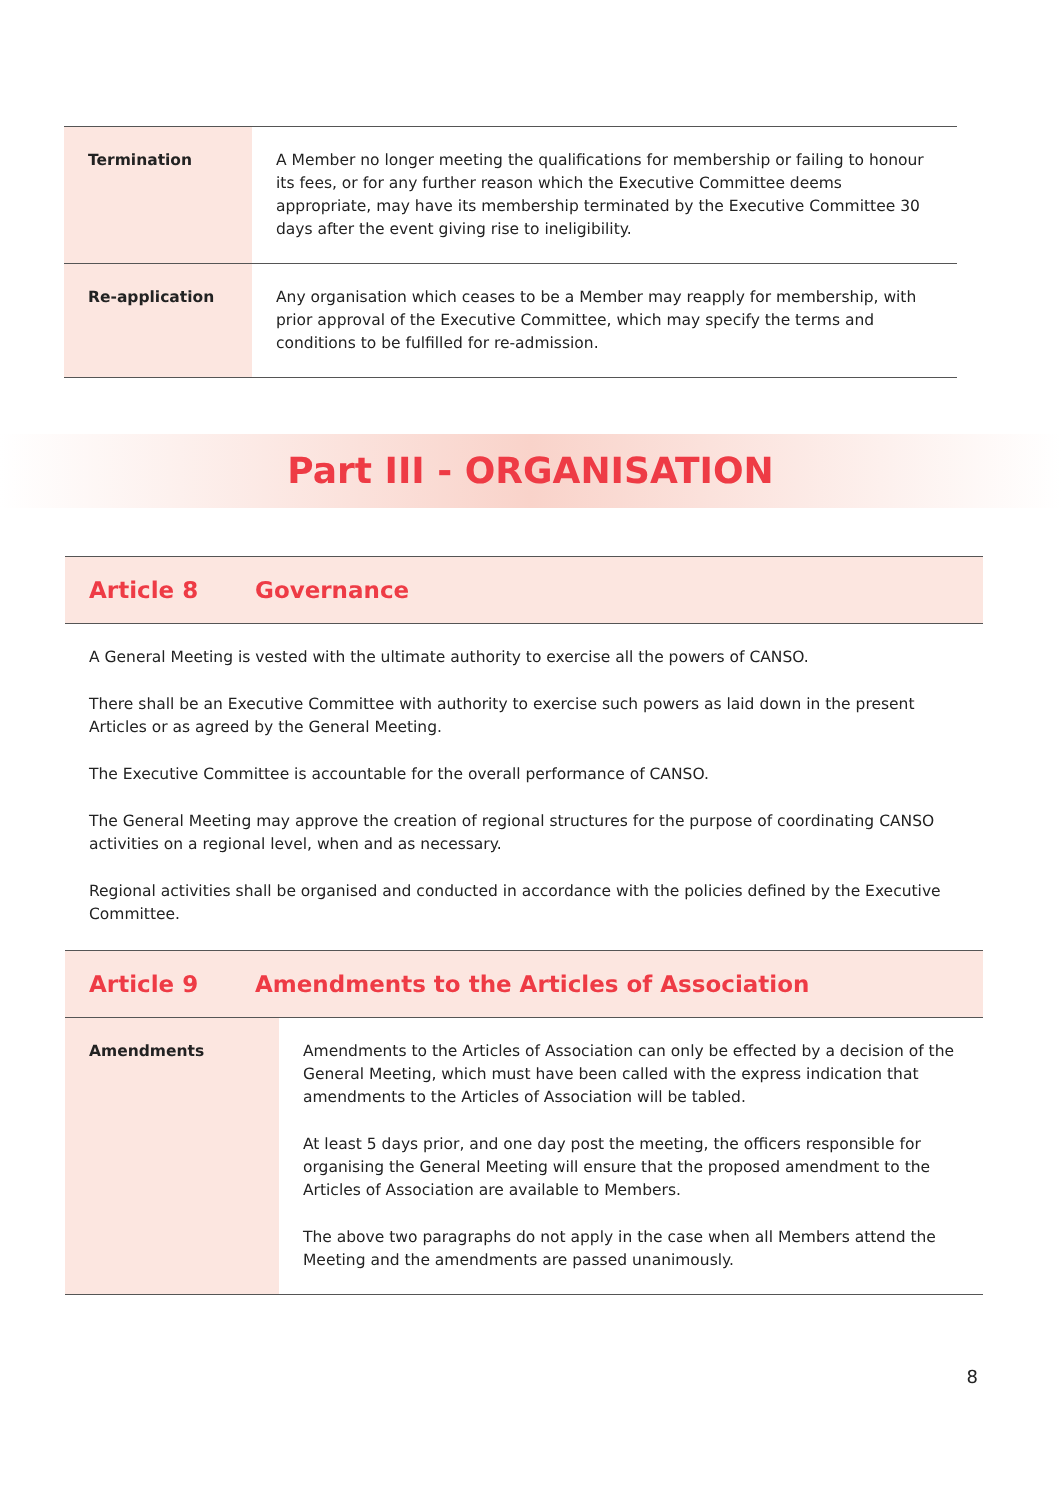| Termination | A Member no longer meeting the qualifications for membership or failing to honour its fees, or for any further reason which the Executive Committee deems appropriate, may have its membership terminated by the Executive Committee 30 days after the event giving rise to ineligibility. |
| Re-application | Any organisation which ceases to be a Member may reapply for membership, with prior approval of the Executive Committee, which may specify the terms and conditions to be fulfilled for re-admission. |
Part III - ORGANISATION
Article 8 Governance
A General Meeting is vested with the ultimate authority to exercise all the powers of CANSO.
There shall be an Executive Committee with authority to exercise such powers as laid down in the present Articles or as agreed by the General Meeting.
The Executive Committee is accountable for the overall performance of CANSO.
The General Meeting may approve the creation of regional structures for the purpose of coordinating CANSO activities on a regional level, when and as necessary.
Regional activities shall be organised and conducted in accordance with the policies defined by the Executive Committee.
Article 9 Amendments to the Articles of Association
| Amendments | Amendments to the Articles of Association can only be effected by a decision of the General Meeting, which must have been called with the express indication that amendments to the Articles of Association will be tabled. At least 5 days prior, and one day post the meeting, the officers responsible for organising the General Meeting will ensure that the proposed amendment to the Articles of Association are available to Members. The above two paragraphs do not apply in the case when all Members attend the Meeting and the amendments are passed unanimously. |
8